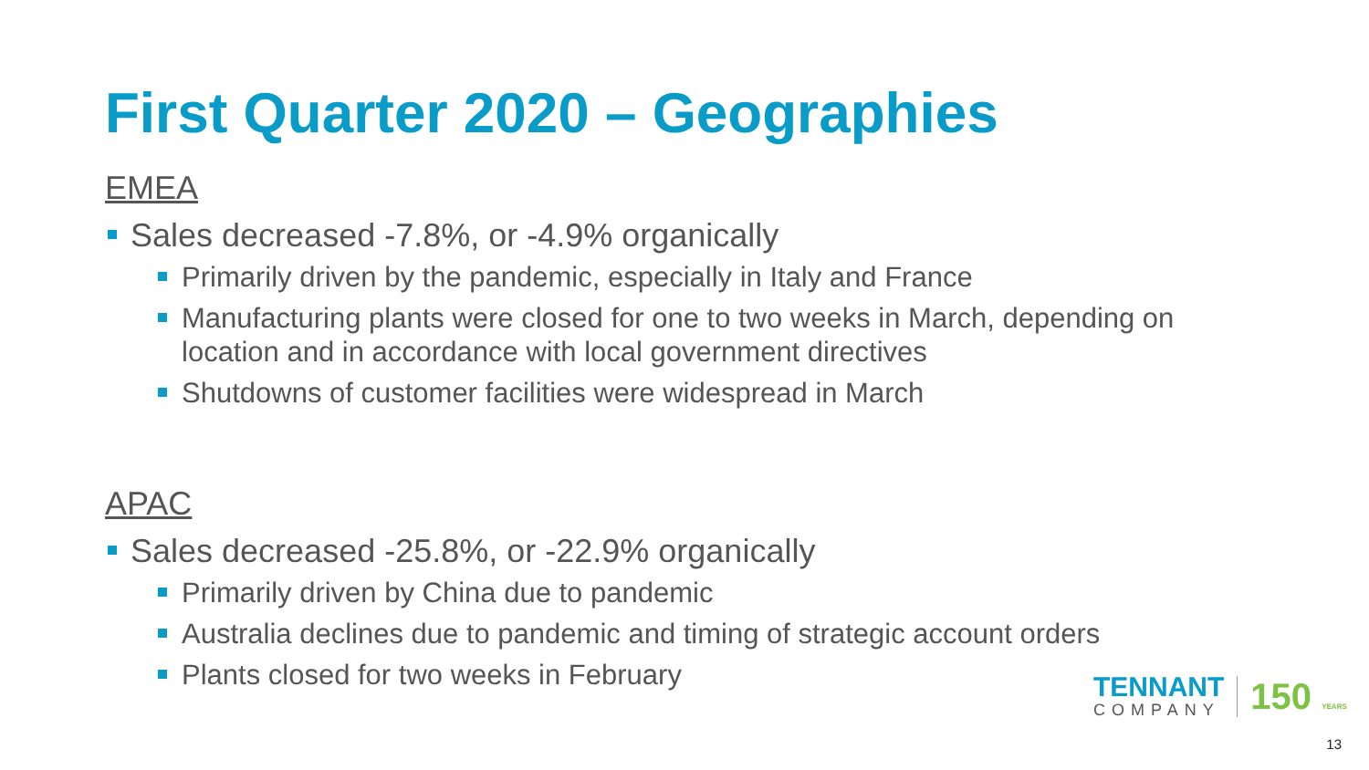First Quarter 2020 – Geographies
EMEA
Sales decreased -7.8%, or -4.9% organically
Primarily driven by the pandemic, especially in Italy and France
Manufacturing plants were closed for one to two weeks in March, depending on location and in accordance with local government directives
Shutdowns of customer facilities were widespread in March
APAC
Sales decreased -25.8%, or -22.9% organically
Primarily driven by China due to pandemic
Australia declines due to pandemic and timing of strategic account orders
Plants closed for two weeks in February
TENNANT
COMPANY
150 YEARS
13